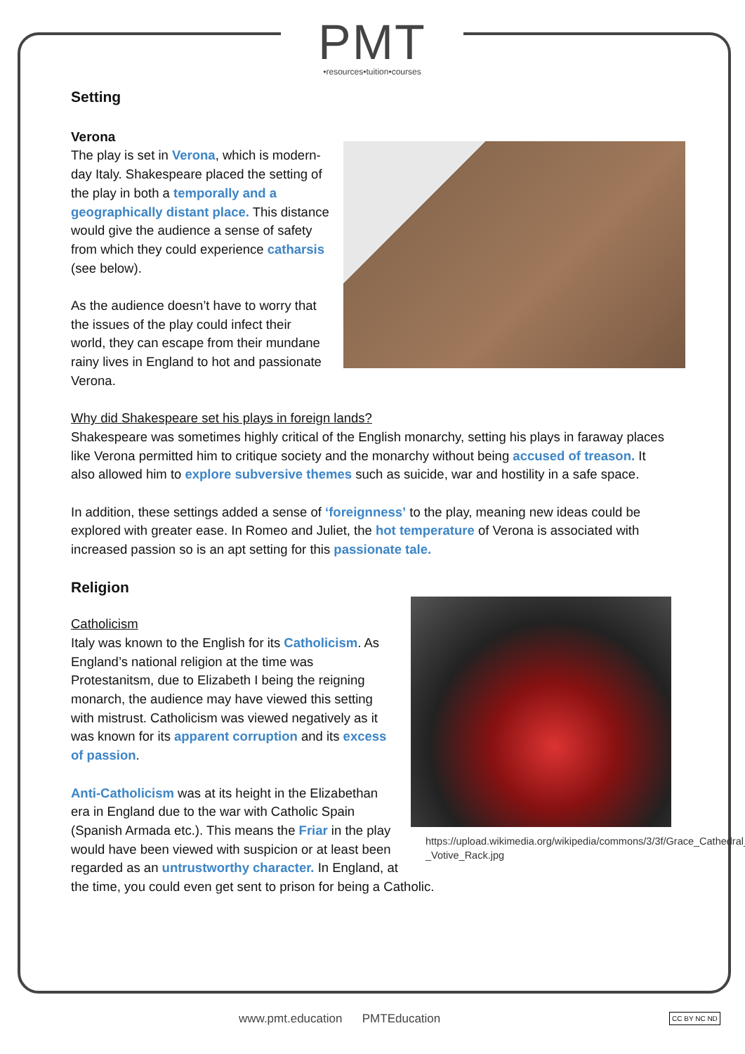PMT
•resources•tuition•courses
Setting
Verona
The play is set in Verona, which is modern-day Italy. Shakespeare placed the setting of the play in both a temporally and a geographically distant place. This distance would give the audience a sense of safety from which they could experience catharsis (see below).
As the audience doesn’t have to worry that the issues of the play could infect their world, they can escape from their mundane rainy lives in England to hot and passionate Verona.
Why did Shakespeare set his plays in foreign lands?
Shakespeare was sometimes highly critical of the English monarchy, setting his plays in faraway places like Verona permitted him to critique society and the monarchy without being accused of treason. It also allowed him to explore subversive themes such as suicide, war and hostility in a safe space.
In addition, these settings added a sense of ‘foreignness’ to the play, meaning new ideas could be explored with greater ease. In Romeo and Juliet, the hot temperature of Verona is associated with increased passion so is an apt setting for this passionate tale.
Religion
https://upload.wikimedia.org/wikipedia/commons/3/3f/Grace_Cathedral_-_Votive_Rack.jpg
Catholicism
Italy was known to the English for its Catholicism. As England’s national religion at the time was Protestanitsm, due to Elizabeth I being the reigning monarch, the audience may have viewed this setting with mistrust. Catholicism was viewed negatively as it was known for its apparent corruption and its excess of passion.
Anti-Catholicism was at its height in the Elizabethan era in England due to the war with Catholic Spain (Spanish Armada etc.). This means the Friar in the play would have been viewed with suspicion or at least been regarded as an untrustworthy character. In England, at the time, you could even get sent to prison for being a Catholic.
www.pmt.education PMTEducation
CC BY NC ND